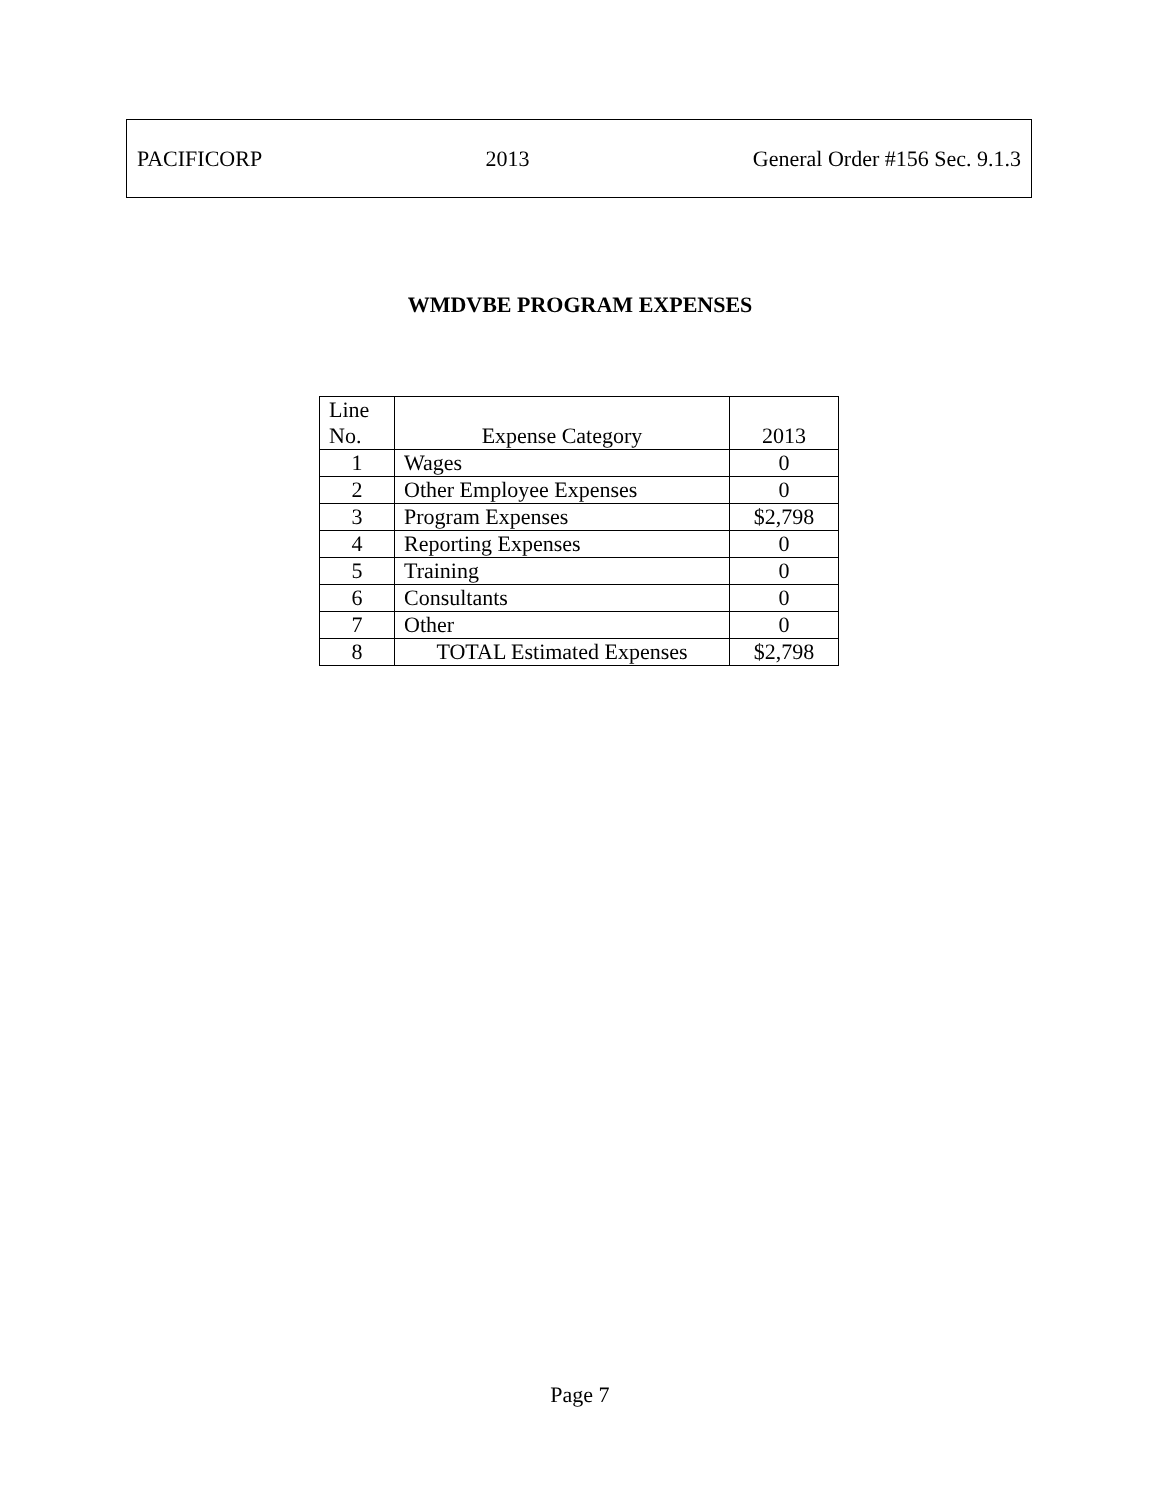PACIFICORP 2013 General Order #156 Sec. 9.1.3
WMDVBE PROGRAM EXPENSES
| Line No. | Expense Category | 2013 |
| --- | --- | --- |
| 1 | Wages | 0 |
| 2 | Other Employee Expenses | 0 |
| 3 | Program Expenses | $2,798 |
| 4 | Reporting Expenses | 0 |
| 5 | Training | 0 |
| 6 | Consultants | 0 |
| 7 | Other | 0 |
| 8 | TOTAL Estimated Expenses | $2,798 |
Page 7